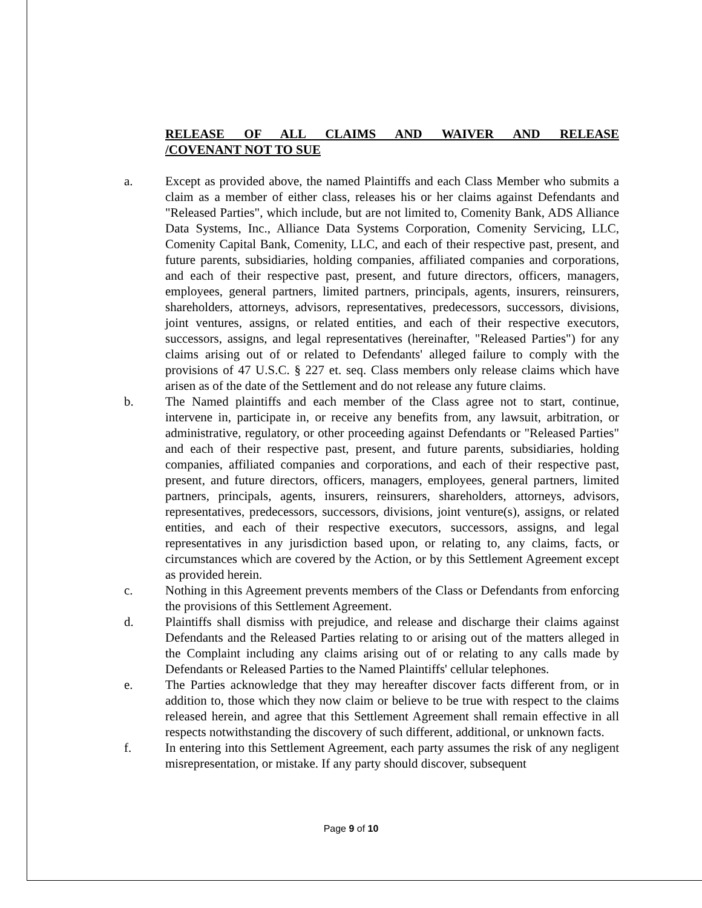RELEASE OF ALL CLAIMS AND WAIVER AND RELEASE /COVENANT NOT TO SUE
a. Except as provided above, the named Plaintiffs and each Class Member who submits a claim as a member of either class, releases his or her claims against Defendants and "Released Parties", which include, but are not limited to, Comenity Bank, ADS Alliance Data Systems, Inc., Alliance Data Systems Corporation, Comenity Servicing, LLC, Comenity Capital Bank, Comenity, LLC, and each of their respective past, present, and future parents, subsidiaries, holding companies, affiliated companies and corporations, and each of their respective past, present, and future directors, officers, managers, employees, general partners, limited partners, principals, agents, insurers, reinsurers, shareholders, attorneys, advisors, representatives, predecessors, successors, divisions, joint ventures, assigns, or related entities, and each of their respective executors, successors, assigns, and legal representatives (hereinafter, "Released Parties") for any claims arising out of or related to Defendants' alleged failure to comply with the provisions of 47 U.S.C. § 227 et. seq. Class members only release claims which have arisen as of the date of the Settlement and do not release any future claims.
b. The Named plaintiffs and each member of the Class agree not to start, continue, intervene in, participate in, or receive any benefits from, any lawsuit, arbitration, or administrative, regulatory, or other proceeding against Defendants or "Released Parties" and each of their respective past, present, and future parents, subsidiaries, holding companies, affiliated companies and corporations, and each of their respective past, present, and future directors, officers, managers, employees, general partners, limited partners, principals, agents, insurers, reinsurers, shareholders, attorneys, advisors, representatives, predecessors, successors, divisions, joint venture(s), assigns, or related entities, and each of their respective executors, successors, assigns, and legal representatives in any jurisdiction based upon, or relating to, any claims, facts, or circumstances which are covered by the Action, or by this Settlement Agreement except as provided herein.
c. Nothing in this Agreement prevents members of the Class or Defendants from enforcing the provisions of this Settlement Agreement.
d. Plaintiffs shall dismiss with prejudice, and release and discharge their claims against Defendants and the Released Parties relating to or arising out of the matters alleged in the Complaint including any claims arising out of or relating to any calls made by Defendants or Released Parties to the Named Plaintiffs' cellular telephones.
e. The Parties acknowledge that they may hereafter discover facts different from, or in addition to, those which they now claim or believe to be true with respect to the claims released herein, and agree that this Settlement Agreement shall remain effective in all respects notwithstanding the discovery of such different, additional, or unknown facts.
f. In entering into this Settlement Agreement, each party assumes the risk of any negligent misrepresentation, or mistake. If any party should discover, subsequent
Page 9 of 10